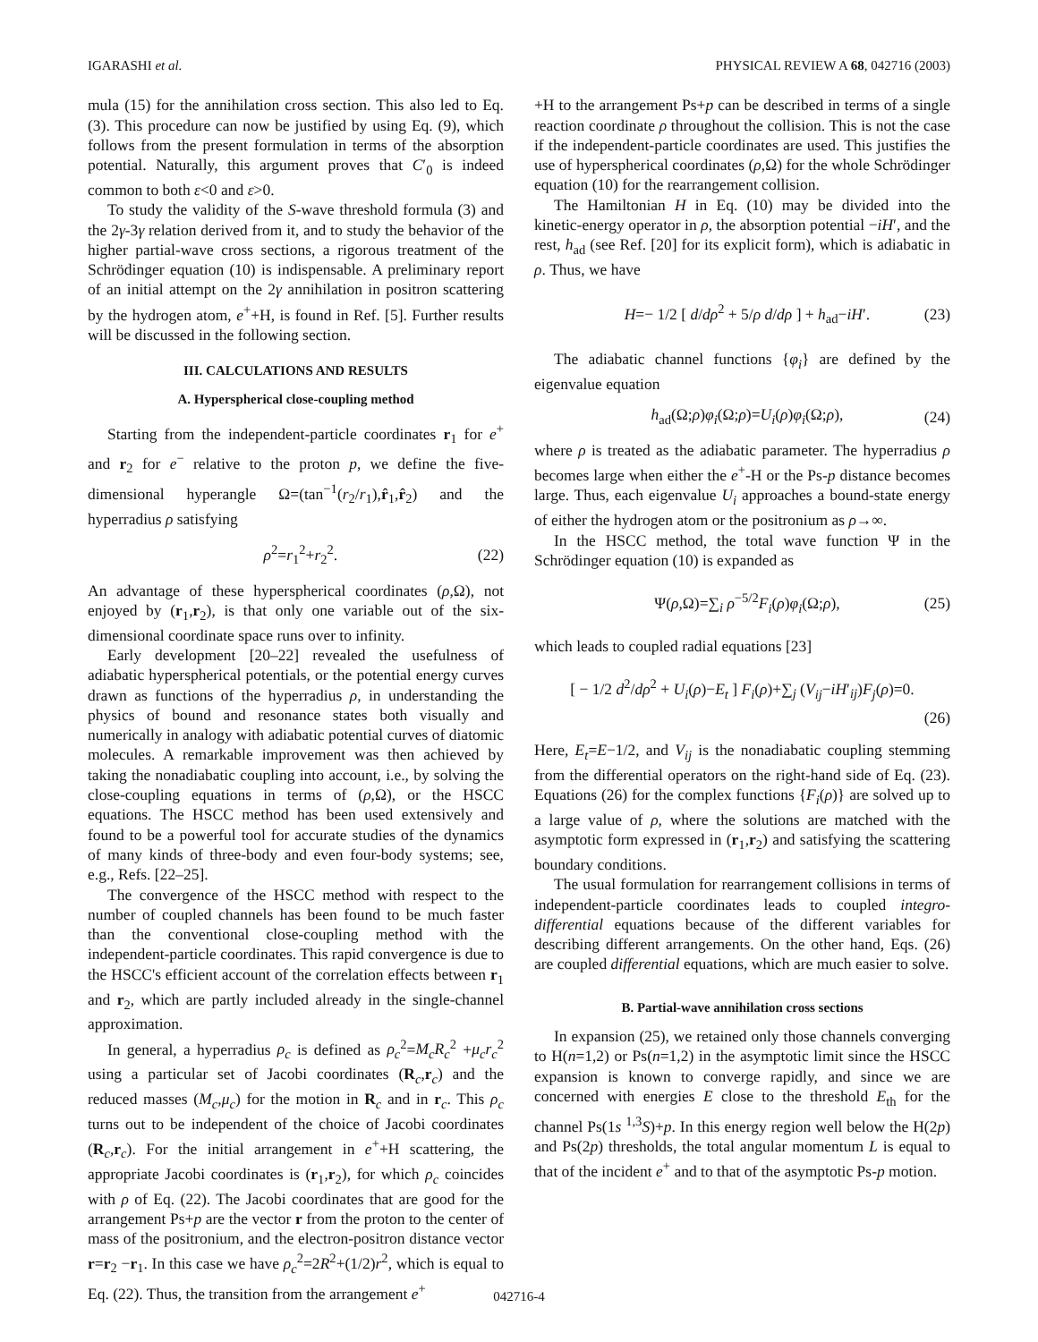IGARASHI et al. PHYSICAL REVIEW A 68, 042716 (2003)
mula (15) for the annihilation cross section. This also led to Eq. (3). This procedure can now be justified by using Eq. (9), which follows from the present formulation in terms of the absorption potential. Naturally, this argument proves that C′<sub>0</sub> is indeed common to both ε<0 and ε>0.
To study the validity of the S-wave threshold formula (3) and the 2γ-3γ relation derived from it, and to study the behavior of the higher partial-wave cross sections, a rigorous treatment of the Schrödinger equation (10) is indispensable. A preliminary report of an initial attempt on the 2γ annihilation in positron scattering by the hydrogen atom, e<sup>+</sup>+H, is found in Ref. [5]. Further results will be discussed in the following section.
III. CALCULATIONS AND RESULTS
A. Hyperspherical close-coupling method
Starting from the independent-particle coordinates r<sub>1</sub> for e<sup>+</sup> and r<sub>2</sub> for e<sup>−</sup> relative to the proton p, we define the five-dimensional hyperangle Ω=(tan<sup>−1</sup>(r<sub>2</sub>/r<sub>1</sub>),r̂<sub>1</sub>,r̂<sub>2</sub>) and the hyperradius ρ satisfying
ρ<sup>2</sup>=r<sub>1</sub><sup>2</sup>+r<sub>2</sub><sup>2</sup>. (22)
An advantage of these hyperspherical coordinates (ρ,Ω), not enjoyed by (r<sub>1</sub>,r<sub>2</sub>), is that only one variable out of the six-dimensional coordinate space runs over to infinity.
Early development [20–22] revealed the usefulness of adiabatic hyperspherical potentials, or the potential energy curves drawn as functions of the hyperradius ρ, in understanding the physics of bound and resonance states both visually and numerically in analogy with adiabatic potential curves of diatomic molecules. A remarkable improvement was then achieved by taking the nonadiabatic coupling into account, i.e., by solving the close-coupling equations in terms of (ρ,Ω), or the HSCC equations. The HSCC method has been used extensively and found to be a powerful tool for accurate studies of the dynamics of many kinds of three-body and even four-body systems; see, e.g., Refs. [22–25].
The convergence of the HSCC method with respect to the number of coupled channels has been found to be much faster than the conventional close-coupling method with the independent-particle coordinates. This rapid convergence is due to the HSCC's efficient account of the correlation effects between r<sub>1</sub> and r<sub>2</sub>, which are partly included already in the single-channel approximation.
In general, a hyperradius ρ<sub>c</sub> is defined as ρ<sub>c</sub><sup>2</sup>=M<sub>c</sub>R<sub>c</sub><sup>2</sup> +μ<sub>c</sub>r<sub>c</sub><sup>2</sup> using a particular set of Jacobi coordinates (R<sub>c</sub>,r<sub>c</sub>) and the reduced masses (M<sub>c</sub>,μ<sub>c</sub>) for the motion in R<sub>c</sub> and in r<sub>c</sub>. This ρ<sub>c</sub> turns out to be independent of the choice of Jacobi coordinates (R<sub>c</sub>,r<sub>c</sub>). For the initial arrangement in e<sup>+</sup>+H scattering, the appropriate Jacobi coordinates is (r<sub>1</sub>,r<sub>2</sub>), for which ρ<sub>c</sub> coincides with ρ of Eq. (22). The Jacobi coordinates that are good for the arrangement Ps+p are the vector r from the proton to the center of mass of the positronium, and the electron-positron distance vector r=r<sub>2</sub> −r<sub>1</sub>. In this case we have ρ<sub>c</sub><sup>2</sup>=2R<sup>2</sup>+(1/2)r<sup>2</sup>, which is equal to Eq. (22). Thus, the transition from the arrangement e<sup>+</sup>
+H to the arrangement Ps+p can be described in terms of a single reaction coordinate ρ throughout the collision. This is not the case if the independent-particle coordinates are used. This justifies the use of hyperspherical coordinates (ρ,Ω) for the whole Schrödinger equation (10) for the rearrangement collision.
The Hamiltonian H in Eq. (10) may be divided into the kinetic-energy operator in ρ, the absorption potential −iH′, and the rest, h<sub>ad</sub> (see Ref. [20] for its explicit form), which is adiabatic in ρ. Thus, we have
H=− 1/2 [ d/dρ<sup>2</sup> + 5/ρ d/dρ ] + h<sub>ad</sub>−iH′. (23)
The adiabatic channel functions {φ<sub>i</sub>} are defined by the eigenvalue equation
h<sub>ad</sub>(Ω;ρ)φ<sub>i</sub>(Ω;ρ)=U<sub>i</sub>(ρ)φ<sub>i</sub>(Ω;ρ), (24)
where ρ is treated as the adiabatic parameter. The hyperradius ρ becomes large when either the e<sup>+</sup>-H or the Ps-p distance becomes large. Thus, each eigenvalue U<sub>i</sub> approaches a bound-state energy of either the hydrogen atom or the positronium as ρ→∞.
In the HSCC method, the total wave function Ψ in the Schrödinger equation (10) is expanded as
Ψ(ρ,Ω)=∑<sub>i</sub> ρ<sup>−5/2</sup>F<sub>i</sub>(ρ)φ<sub>i</sub>(Ω;ρ), (25)
which leads to coupled radial equations [23]
[ − 1/2 d<sup>2</sup>/dρ<sup>2</sup> + U<sub>i</sub>(ρ)−E<sub>t</sub> ] F<sub>i</sub>(ρ)+∑<sub>j</sub> (V<sub>ij</sub>−iH′<sub>ij</sub>)F<sub>j</sub>(ρ)=0.
(26)
Here, E<sub>t</sub>=E−1/2, and V<sub>ij</sub> is the nonadiabatic coupling stemming from the differential operators on the right-hand side of Eq. (23). Equations (26) for the complex functions {F<sub>i</sub>(ρ)} are solved up to a large value of ρ, where the solutions are matched with the asymptotic form expressed in (r<sub>1</sub>,r<sub>2</sub>) and satisfying the scattering boundary conditions.
The usual formulation for rearrangement collisions in terms of independent-particle coordinates leads to coupled integro-differential equations because of the different variables for describing different arrangements. On the other hand, Eqs. (26) are coupled differential equations, which are much easier to solve.
B. Partial-wave annihilation cross sections
In expansion (25), we retained only those channels converging to H(n=1,2) or Ps(n=1,2) in the asymptotic limit since the HSCC expansion is known to converge rapidly, and since we are concerned with energies E close to the threshold E<sub>th</sub> for the channel Ps(1s <sup>1,3</sup>S)+p. In this energy region well below the H(2p) and Ps(2p) thresholds, the total angular momentum L is equal to that of the incident e<sup>+</sup> and to that of the asymptotic Ps-p motion.
042716-4